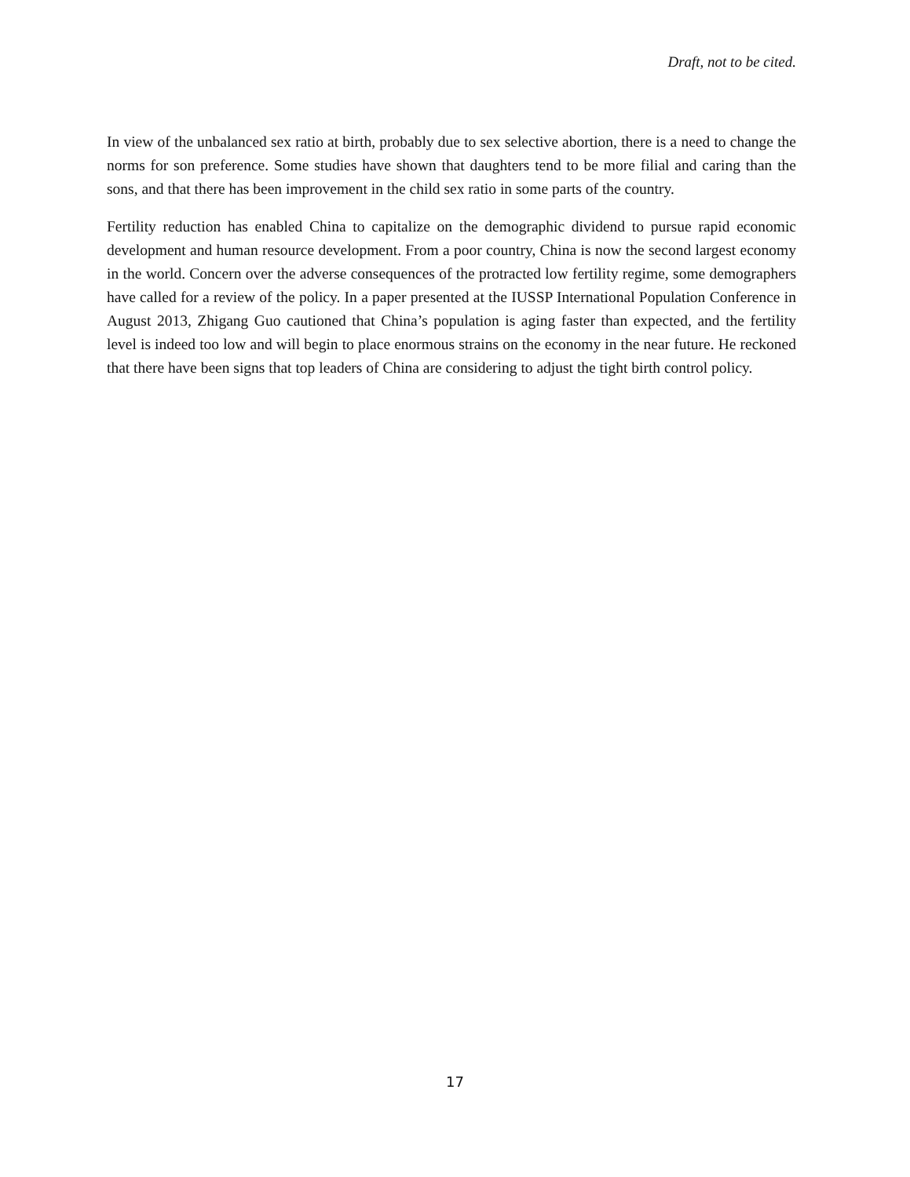Draft, not to be cited.
In view of the unbalanced sex ratio at birth, probably due to sex selective abortion, there is a need to change the norms for son preference. Some studies have shown that daughters tend to be more filial and caring than the sons, and that there has been improvement in the child sex ratio in some parts of the country.
Fertility reduction has enabled China to capitalize on the demographic dividend to pursue rapid economic development and human resource development. From a poor country, China is now the second largest economy in the world. Concern over the adverse consequences of the protracted low fertility regime, some demographers have called for a review of the policy. In a paper presented at the IUSSP International Population Conference in August 2013, Zhigang Guo cautioned that China’s population is aging faster than expected, and the fertility level is indeed too low and will begin to place enormous strains on the economy in the near future. He reckoned that there have been signs that top leaders of China are considering to adjust the tight birth control policy.
17